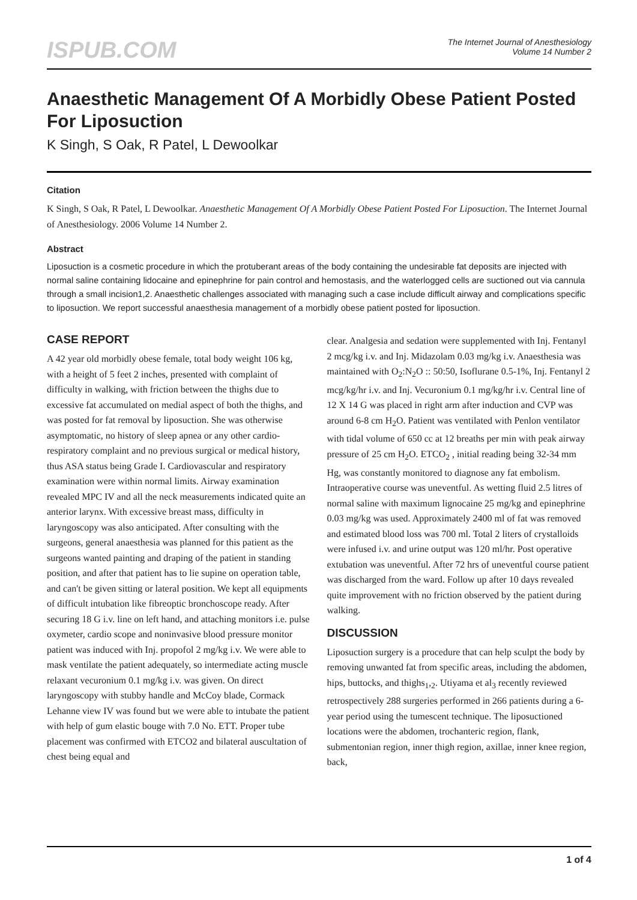ISPUB.COM
The Internet Journal of Anesthesiology
Volume 14 Number 2
Anaesthetic Management Of A Morbidly Obese Patient Posted For Liposuction
K Singh, S Oak, R Patel, L Dewoolkar
Citation
K Singh, S Oak, R Patel, L Dewoolkar. Anaesthetic Management Of A Morbidly Obese Patient Posted For Liposuction. The Internet Journal of Anesthesiology. 2006 Volume 14 Number 2.
Abstract
Liposuction is a cosmetic procedure in which the protuberant areas of the body containing the undesirable fat deposits are injected with normal saline containing lidocaine and epinephrine for pain control and hemostasis, and the waterlogged cells are suctioned out via cannula through a small incision1,2. Anaesthetic challenges associated with managing such a case include difficult airway and complications specific to liposuction. We report successful anaesthesia management of a morbidly obese patient posted for liposuction.
CASE REPORT
A 42 year old morbidly obese female, total body weight 106 kg, with a height of 5 feet 2 inches, presented with complaint of difficulty in walking, with friction between the thighs due to excessive fat accumulated on medial aspect of both the thighs, and was posted for fat removal by liposuction. She was otherwise asymptomatic, no history of sleep apnea or any other cardio-respiratory complaint and no previous surgical or medical history, thus ASA status being Grade I. Cardiovascular and respiratory examination were within normal limits. Airway examination revealed MPC IV and all the neck measurements indicated quite an anterior larynx. With excessive breast mass, difficulty in laryngoscopy was also anticipated. After consulting with the surgeons, general anaesthesia was planned for this patient as the surgeons wanted painting and draping of the patient in standing position, and after that patient has to lie supine on operation table, and can't be given sitting or lateral position. We kept all equipments of difficult intubation like fibreoptic bronchoscope ready. After securing 18 G i.v. line on left hand, and attaching monitors i.e. pulse oxymeter, cardio scope and noninvasive blood pressure monitor patient was induced with Inj. propofol 2 mg/kg i.v. We were able to mask ventilate the patient adequately, so intermediate acting muscle relaxant vecuronium 0.1 mg/kg i.v. was given. On direct laryngoscopy with stubby handle and McCoy blade, Cormack Lehanne view IV was found but we were able to intubate the patient with help of gum elastic bouge with 7.0 No. ETT. Proper tube placement was confirmed with ETCO2 and bilateral auscultation of chest being equal and
clear. Analgesia and sedation were supplemented with Inj. Fentanyl 2 mcg/kg i.v. and Inj. Midazolam 0.03 mg/kg i.v. Anaesthesia was maintained with O<sub>2</sub>:N<sub>2</sub>O :: 50:50, Isoflurane 0.5-1%, Inj. Fentanyl 2 mcg/kg/hr i.v. and Inj. Vecuronium 0.1 mg/kg/hr i.v. Central line of 12 X 14 G was placed in right arm after induction and CVP was around 6-8 cm H<sub>2</sub>O. Patient was ventilated with Penlon ventilator with tidal volume of 650 cc at 12 breaths per min with peak airway pressure of 25 cm H<sub>2</sub>O. ETCO<sub>2</sub> , initial reading being 32-34 mm Hg, was constantly monitored to diagnose any fat embolism. Intraoperative course was uneventful. As wetting fluid 2.5 litres of normal saline with maximum lignocaine 25 mg/kg and epinephrine 0.03 mg/kg was used. Approximately 2400 ml of fat was removed and estimated blood loss was 700 ml. Total 2 liters of crystalloids were infused i.v. and urine output was 120 ml/hr. Post operative extubation was uneventful. After 72 hrs of uneventful course patient was discharged from the ward. Follow up after 10 days revealed quite improvement with no friction observed by the patient during walking.
DISCUSSION
Liposuction surgery is a procedure that can help sculpt the body by removing unwanted fat from specific areas, including the abdomen, hips, buttocks, and thighs<sub>1</sub>,<sub>2</sub>. Utiyama et al<sub>3</sub> recently reviewed retrospectively 288 surgeries performed in 266 patients during a 6-year period using the tumescent technique. The liposuctioned locations were the abdomen, trochanteric region, flank, submentonian region, inner thigh region, axillae, inner knee region, back,
1 of 4